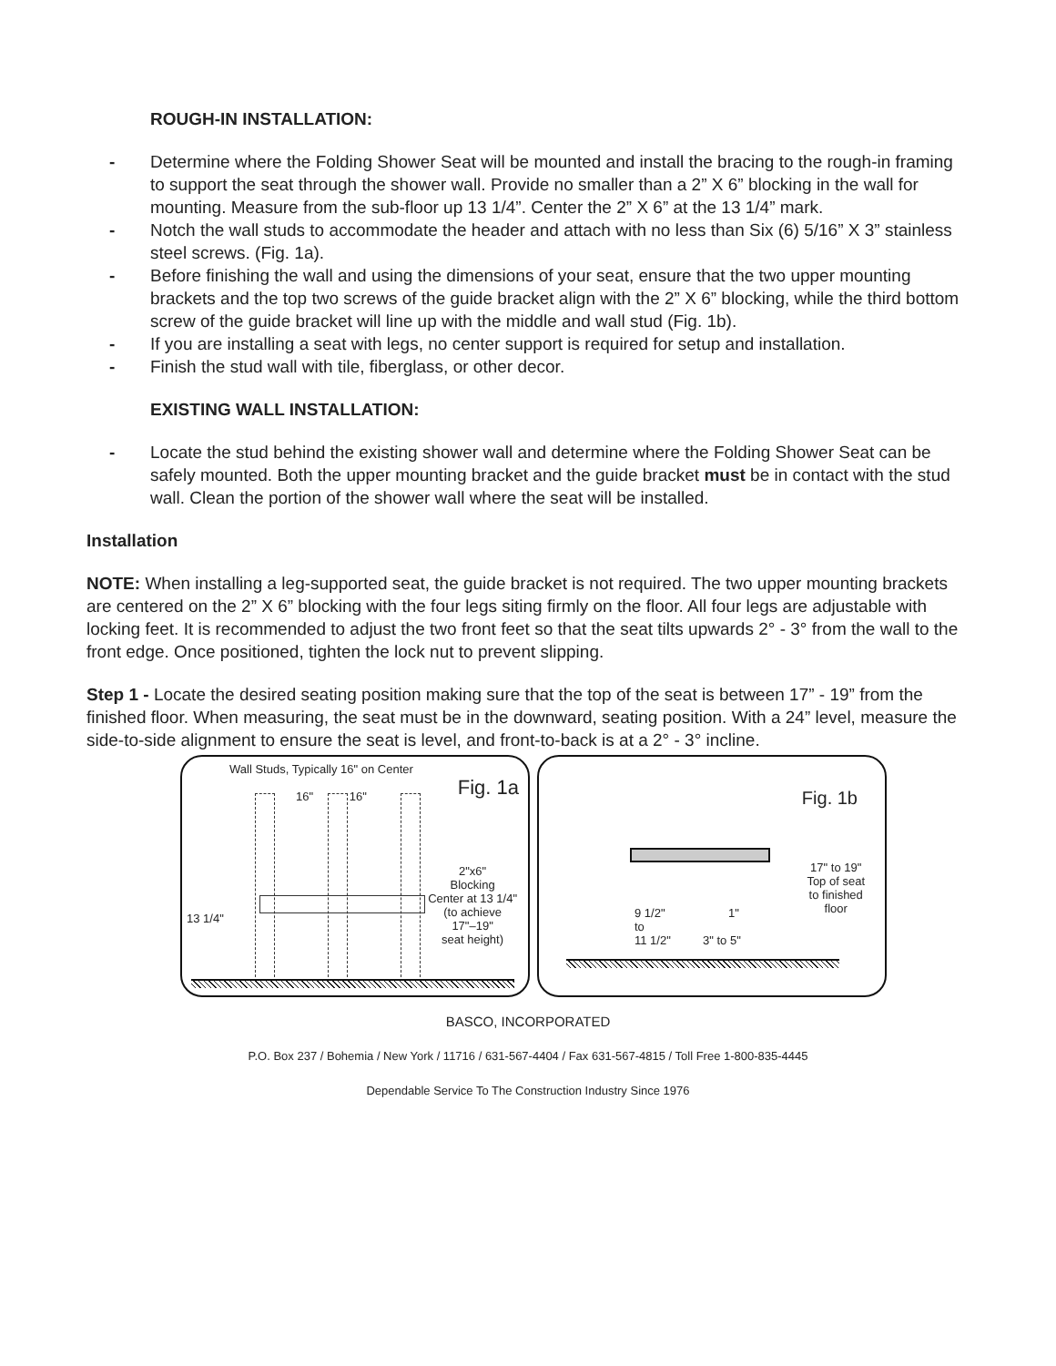ROUGH-IN INSTALLATION:
- Determine where the Folding Shower Seat will be mounted and install the bracing to the rough-in framing to support the seat through the shower wall. Provide no smaller than a 2” X 6” blocking in the wall for mounting. Measure from the sub-floor up 13 1/4”. Center the 2” X 6” at the 13 1/4” mark.
- Notch the wall studs to accommodate the header and attach with no less than Six (6) 5/16” X 3” stainless steel screws. (Fig. 1a).
- Before finishing the wall and using the dimensions of your seat, ensure that the two upper mounting brackets and the top two screws of the guide bracket align with the 2” X 6” blocking, while the third bottom screw of the guide bracket will line up with the middle and wall stud (Fig. 1b).
- If you are installing a seat with legs, no center support is required for setup and installation.
- Finish the stud wall with tile, fiberglass, or other decor.
EXISTING WALL INSTALLATION:
- Locate the stud behind the existing shower wall and determine where the Folding Shower Seat can be safely mounted. Both the upper mounting bracket and the guide bracket must be in contact with the stud wall. Clean the portion of the shower wall where the seat will be installed.
Installation
NOTE: When installing a leg-supported seat, the guide bracket is not required. The two upper mounting brackets are centered on the 2” X 6” blocking with the four legs siting firmly on the floor. All four legs are adjustable with locking feet. It is recommended to adjust the two front feet so that the seat tilts upwards 2° - 3° from the wall to the front edge. Once positioned, tighten the lock nut to prevent slipping.
Step 1 - Locate the desired seating position making sure that the top of the seat is between 17” - 19” from the finished floor. When measuring, the seat must be in the downward, seating position. With a 24” level, measure the side-to-side alignment to ensure the seat is level, and front-to-back is at a 2° - 3° incline.
Wall Studs, Typically 16" on Center
16" 16" Fig. 1a
13 1/4"
2"x6"
Blocking
Center at 13 1/4"
(to achieve
17"–19"
seat height)
Fig. 1b
17" to 19"
Top of seat
to finished
floor
9 1/2"
to
11 1/2"
1"
3" to 5"
BASCO, INCORPORATED
P.O. Box 237 / Bohemia / New York / 11716 / 631-567-4404 / Fax 631-567-4815 / Toll Free 1-800-835-4445
Dependable Service To The Construction Industry Since 1976